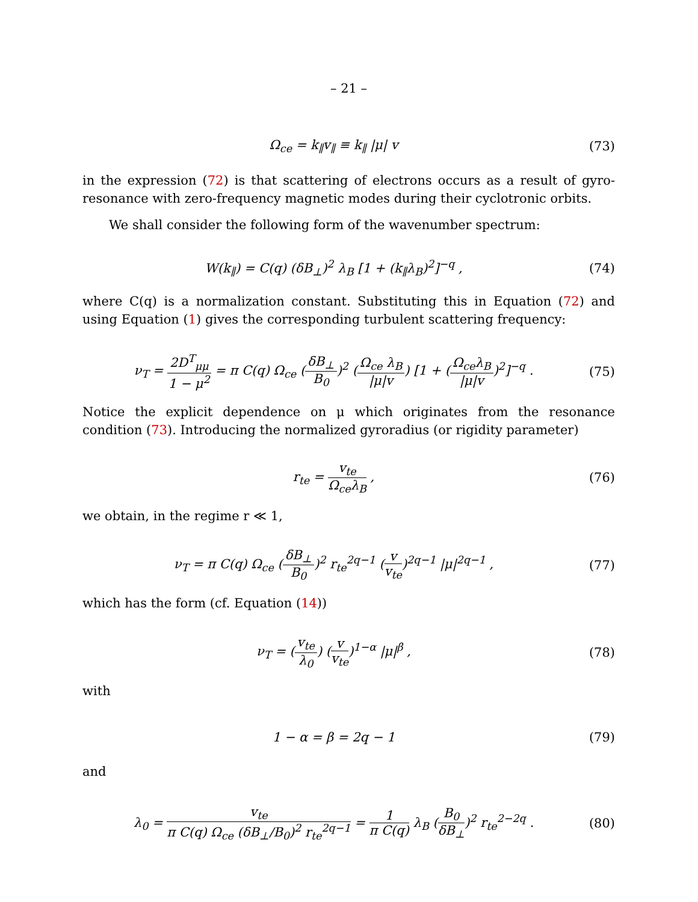– 21 –
Ω<sub>ce</sub> = k<sub>∥</sub>v<sub>∥</sub> ≡ k<sub>∥</sub> |μ| v
(73)
in the expression (72) is that scattering of electrons occurs as a result of gyro-resonance with zero-frequency magnetic modes during their cyclotronic orbits.
We shall consider the following form of the wavenumber spectrum:
W(k<sub>∥</sub>) = C(q) (δB<sub>⊥</sub>)<sup>2</sup> λ<sub>B</sub> [1 + (k<sub>∥</sub>λ<sub>B</sub>)<sup>2</sup>]<sup>−q</sup> ,
(74)
where C(q) is a normalization constant. Substituting this in Equation (72) and using Equation (1) gives the corresponding turbulent scattering frequency:
ν<sub>T</sub> = 2D<sup>T</sup><sub>μμ</sub> 1 − μ<sup>2</sup> = π C(q) Ω<sub>ce</sub> (δB<sub>⊥</sub> B<sub>0</sub>)<sup>2</sup> (Ω<sub>ce</sub> λ<sub>B</sub> |μ|v) [1 + (Ω<sub>ce</sub>λ<sub>B</sub> |μ|v)<sup>2</sup>]<sup>−q</sup> .
(75)
Notice the explicit dependence on μ which originates from the resonance condition (73). Introducing the normalized gyroradius (or rigidity parameter)
r<sub>te</sub> = v<sub>te</sub> Ω<sub>ce</sub>λ<sub>B</sub> ,
(76)
we obtain, in the regime r ≪ 1,
ν<sub>T</sub> = π C(q) Ω<sub>ce</sub> (δB<sub>⊥</sub> B<sub>0</sub>)<sup>2</sup> r<sub>te</sub><sup>2q−1</sup> (v v<sub>te</sub>)<sup>2q−1</sup> |μ|<sup>2q−1</sup> ,
(77)
which has the form (cf. Equation (14))
ν<sub>T</sub> = (v<sub>te</sub> λ<sub>0</sub>) (v v<sub>te</sub>)<sup>1−α</sup> |μ|<sup>β</sup> ,
(78)
with
1 − α = β = 2q − 1
(79)
and
λ<sub>0</sub> = v<sub>te</sub> π C(q) Ω<sub>ce</sub> (δB<sub>⊥</sub>/B<sub>0</sub>)<sup>2</sup> r<sub>te</sub><sup>2q−1</sup> = 1 π C(q) λ<sub>B</sub> (B<sub>0</sub> δB<sub>⊥</sub>)<sup>2</sup> r<sub>te</sub><sup>2−2q</sup> .
(80)